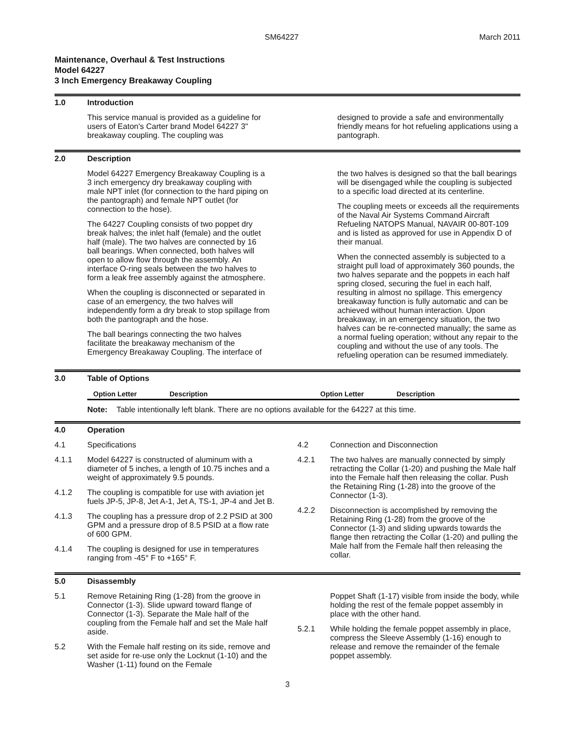SM64227 March 2011
Maintenance, Overhaul & Test Instructions
Model 64227
3 Inch Emergency Breakaway Coupling
1.0 Introduction
This service manual is provided as a guideline for users of Eaton's Carter brand Model 64227 3" breakaway coupling. The coupling was
designed to provide a safe and environmentally friendly means for hot refueling applications using a pantograph.
2.0 Description
Model 64227 Emergency Breakaway Coupling is a 3 inch emergency dry breakaway coupling with male NPT inlet (for connection to the hard piping on the pantograph) and female NPT outlet (for connection to the hose).
The 64227 Coupling consists of two poppet dry break halves; the inlet half (female) and the outlet half (male). The two halves are connected by 16 ball bearings. When connected, both halves will open to allow flow through the assembly. An interface O-ring seals between the two halves to form a leak free assembly against the atmosphere.
When the coupling is disconnected or separated in case of an emergency, the two halves will independently form a dry break to stop spillage from both the pantograph and the hose.
The ball bearings connecting the two halves facilitate the breakaway mechanism of the Emergency Breakaway Coupling. The interface of
the two halves is designed so that the ball bearings will be disengaged while the coupling is subjected to a specific load directed at its centerline.
The coupling meets or exceeds all the requirements of the Naval Air Systems Command Aircraft Refueling NATOPS Manual, NAVAIR 00-80T-109 and is listed as approved for use in Appendix D of their manual.
When the connected assembly is subjected to a straight pull load of approximately 360 pounds, the two halves separate and the poppets in each half spring closed, securing the fuel in each half, resulting in almost no spillage. This emergency breakaway function is fully automatic and can be achieved without human interaction. Upon breakaway, in an emergency situation, the two halves can be re-connected manually; the same as a normal fueling operation; without any repair to the coupling and without the use of any tools. The refueling operation can be resumed immediately.
3.0 Table of Options
| Option Letter | Description | Option Letter | Description |
| --- | --- | --- | --- |
Note: Table intentionally left blank. There are no options available for the 64227 at this time.
4.0 Operation
4.1 Specifications
4.1.1 Model 64227 is constructed of aluminum with a diameter of 5 inches, a length of 10.75 inches and a weight of approximately 9.5 pounds.
4.1.2 The coupling is compatible for use with aviation jet fuels JP-5, JP-8, Jet A-1, Jet A, TS-1, JP-4 and Jet B.
4.1.3 The coupling has a pressure drop of 2.2 PSID at 300 GPM and a pressure drop of 8.5 PSID at a flow rate of 600 GPM.
4.1.4 The coupling is designed for use in temperatures ranging from -45° F to +165° F.
4.2 Connection and Disconnection
4.2.1 The two halves are manually connected by simply retracting the Collar (1-20) and pushing the Male half into the Female half then releasing the collar. Push the Retaining Ring (1-28) into the groove of the Connector (1-3).
4.2.2 Disconnection is accomplished by removing the Retaining Ring (1-28) from the groove of the Connector (1-3) and sliding upwards towards the flange then retracting the Collar (1-20) and pulling the Male half from the Female half then releasing the collar.
5.0 Disassembly
5.1 Remove Retaining Ring (1-28) from the groove in Connector (1-3). Slide upward toward flange of Connector (1-3). Separate the Male half of the coupling from the Female half and set the Male half aside.
5.2 With the Female half resting on its side, remove and set aside for re-use only the Locknut (1-10) and the Washer (1-11) found on the Female
Poppet Shaft (1-17) visible from inside the body, while holding the rest of the female poppet assembly in place with the other hand.
5.2.1 While holding the female poppet assembly in place, compress the Sleeve Assembly (1-16) enough to release and remove the remainder of the female poppet assembly.
3